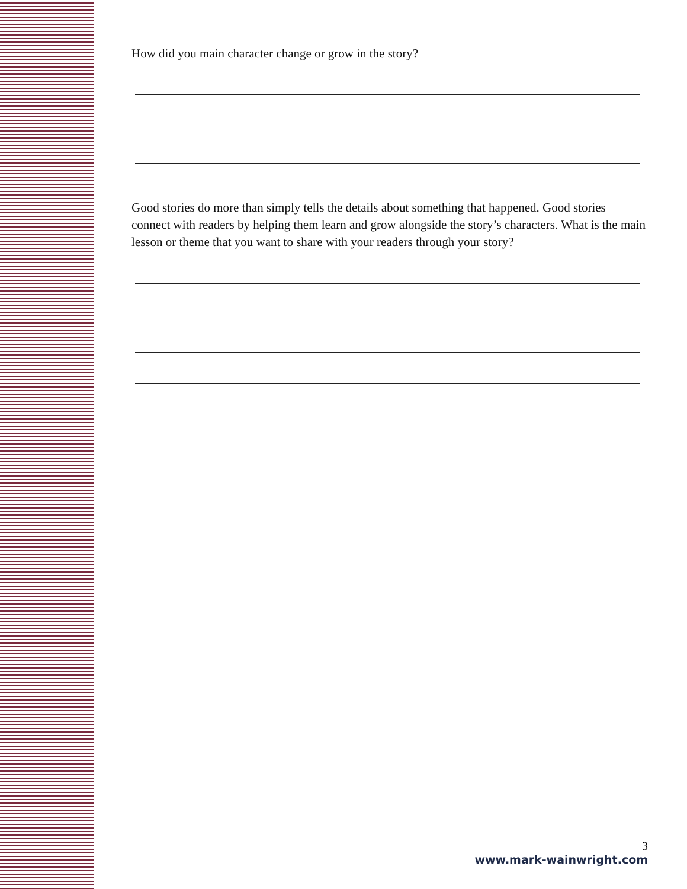How did you main character change or grow in the story?
Good stories do more than simply tells the details about something that happened. Good stories connect with readers by helping them learn and grow alongside the story’s characters. What is the main lesson or theme that you want to share with your readers through your story?
3
www.mark-wainwright.com